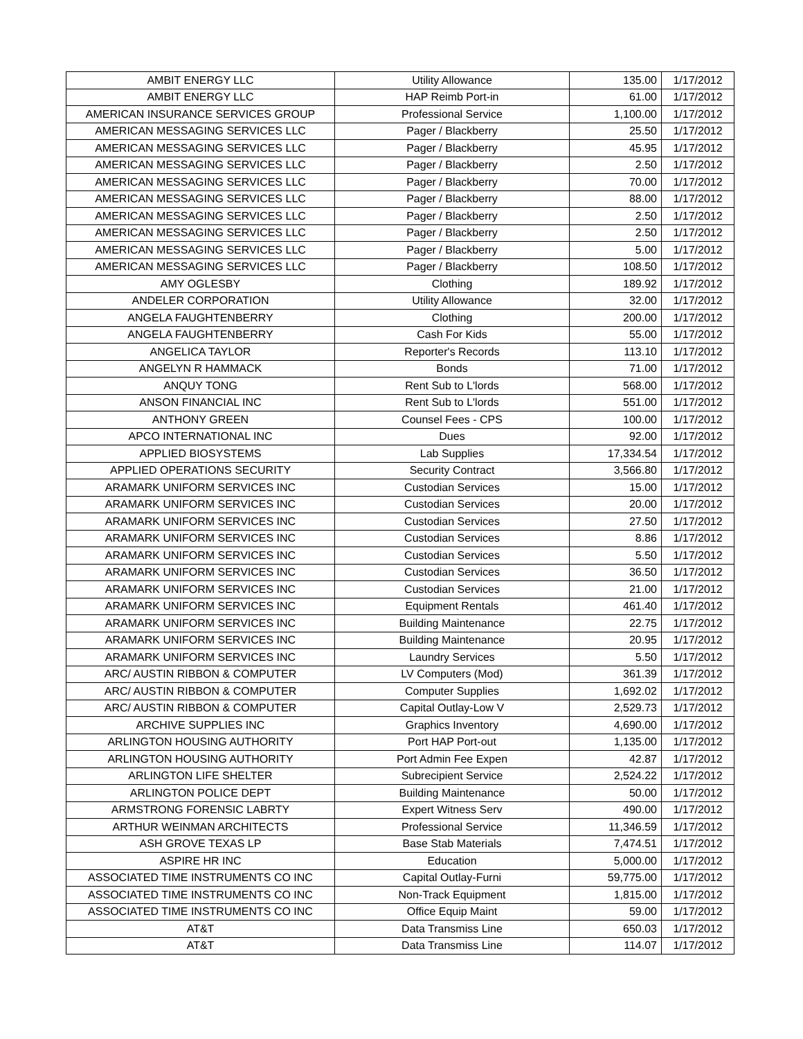| AMBIT ENERGY LLC | Utility Allowance | 135.00 | 1/17/2012 |
| AMBIT ENERGY LLC | HAP Reimb Port-in | 61.00 | 1/17/2012 |
| AMERICAN INSURANCE SERVICES GROUP | Professional Service | 1,100.00 | 1/17/2012 |
| AMERICAN MESSAGING SERVICES LLC | Pager / Blackberry | 25.50 | 1/17/2012 |
| AMERICAN MESSAGING SERVICES LLC | Pager / Blackberry | 45.95 | 1/17/2012 |
| AMERICAN MESSAGING SERVICES LLC | Pager / Blackberry | 2.50 | 1/17/2012 |
| AMERICAN MESSAGING SERVICES LLC | Pager / Blackberry | 70.00 | 1/17/2012 |
| AMERICAN MESSAGING SERVICES LLC | Pager / Blackberry | 88.00 | 1/17/2012 |
| AMERICAN MESSAGING SERVICES LLC | Pager / Blackberry | 2.50 | 1/17/2012 |
| AMERICAN MESSAGING SERVICES LLC | Pager / Blackberry | 2.50 | 1/17/2012 |
| AMERICAN MESSAGING SERVICES LLC | Pager / Blackberry | 5.00 | 1/17/2012 |
| AMERICAN MESSAGING SERVICES LLC | Pager / Blackberry | 108.50 | 1/17/2012 |
| AMY OGLESBY | Clothing | 189.92 | 1/17/2012 |
| ANDELER CORPORATION | Utility Allowance | 32.00 | 1/17/2012 |
| ANGELA FAUGHTENBERRY | Clothing | 200.00 | 1/17/2012 |
| ANGELA FAUGHTENBERRY | Cash For Kids | 55.00 | 1/17/2012 |
| ANGELICA TAYLOR | Reporter's Records | 113.10 | 1/17/2012 |
| ANGELYN R HAMMACK | Bonds | 71.00 | 1/17/2012 |
| ANQUY TONG | Rent Sub to L'lords | 568.00 | 1/17/2012 |
| ANSON FINANCIAL INC | Rent Sub to L'lords | 551.00 | 1/17/2012 |
| ANTHONY GREEN | Counsel Fees - CPS | 100.00 | 1/17/2012 |
| APCO INTERNATIONAL INC | Dues | 92.00 | 1/17/2012 |
| APPLIED BIOSYSTEMS | Lab Supplies | 17,334.54 | 1/17/2012 |
| APPLIED OPERATIONS SECURITY | Security Contract | 3,566.80 | 1/17/2012 |
| ARAMARK UNIFORM SERVICES INC | Custodian Services | 15.00 | 1/17/2012 |
| ARAMARK UNIFORM SERVICES INC | Custodian Services | 20.00 | 1/17/2012 |
| ARAMARK UNIFORM SERVICES INC | Custodian Services | 27.50 | 1/17/2012 |
| ARAMARK UNIFORM SERVICES INC | Custodian Services | 8.86 | 1/17/2012 |
| ARAMARK UNIFORM SERVICES INC | Custodian Services | 5.50 | 1/17/2012 |
| ARAMARK UNIFORM SERVICES INC | Custodian Services | 36.50 | 1/17/2012 |
| ARAMARK UNIFORM SERVICES INC | Custodian Services | 21.00 | 1/17/2012 |
| ARAMARK UNIFORM SERVICES INC | Equipment Rentals | 461.40 | 1/17/2012 |
| ARAMARK UNIFORM SERVICES INC | Building Maintenance | 22.75 | 1/17/2012 |
| ARAMARK UNIFORM SERVICES INC | Building Maintenance | 20.95 | 1/17/2012 |
| ARAMARK UNIFORM SERVICES INC | Laundry Services | 5.50 | 1/17/2012 |
| ARC/ AUSTIN RIBBON & COMPUTER | LV Computers (Mod) | 361.39 | 1/17/2012 |
| ARC/ AUSTIN RIBBON & COMPUTER | Computer Supplies | 1,692.02 | 1/17/2012 |
| ARC/ AUSTIN RIBBON & COMPUTER | Capital Outlay-Low V | 2,529.73 | 1/17/2012 |
| ARCHIVE SUPPLIES INC | Graphics Inventory | 4,690.00 | 1/17/2012 |
| ARLINGTON HOUSING AUTHORITY | Port HAP Port-out | 1,135.00 | 1/17/2012 |
| ARLINGTON HOUSING AUTHORITY | Port Admin Fee Expen | 42.87 | 1/17/2012 |
| ARLINGTON LIFE SHELTER | Subrecipient Service | 2,524.22 | 1/17/2012 |
| ARLINGTON POLICE DEPT | Building Maintenance | 50.00 | 1/17/2012 |
| ARMSTRONG FORENSIC LABRTY | Expert Witness Serv | 490.00 | 1/17/2012 |
| ARTHUR WEINMAN ARCHITECTS | Professional Service | 11,346.59 | 1/17/2012 |
| ASH GROVE TEXAS LP | Base Stab Materials | 7,474.51 | 1/17/2012 |
| ASPIRE HR INC | Education | 5,000.00 | 1/17/2012 |
| ASSOCIATED TIME INSTRUMENTS CO INC | Capital Outlay-Furni | 59,775.00 | 1/17/2012 |
| ASSOCIATED TIME INSTRUMENTS CO INC | Non-Track Equipment | 1,815.00 | 1/17/2012 |
| ASSOCIATED TIME INSTRUMENTS CO INC | Office Equip Maint | 59.00 | 1/17/2012 |
| AT&T | Data Transmiss Line | 650.03 | 1/17/2012 |
| AT&T | Data Transmiss Line | 114.07 | 1/17/2012 |